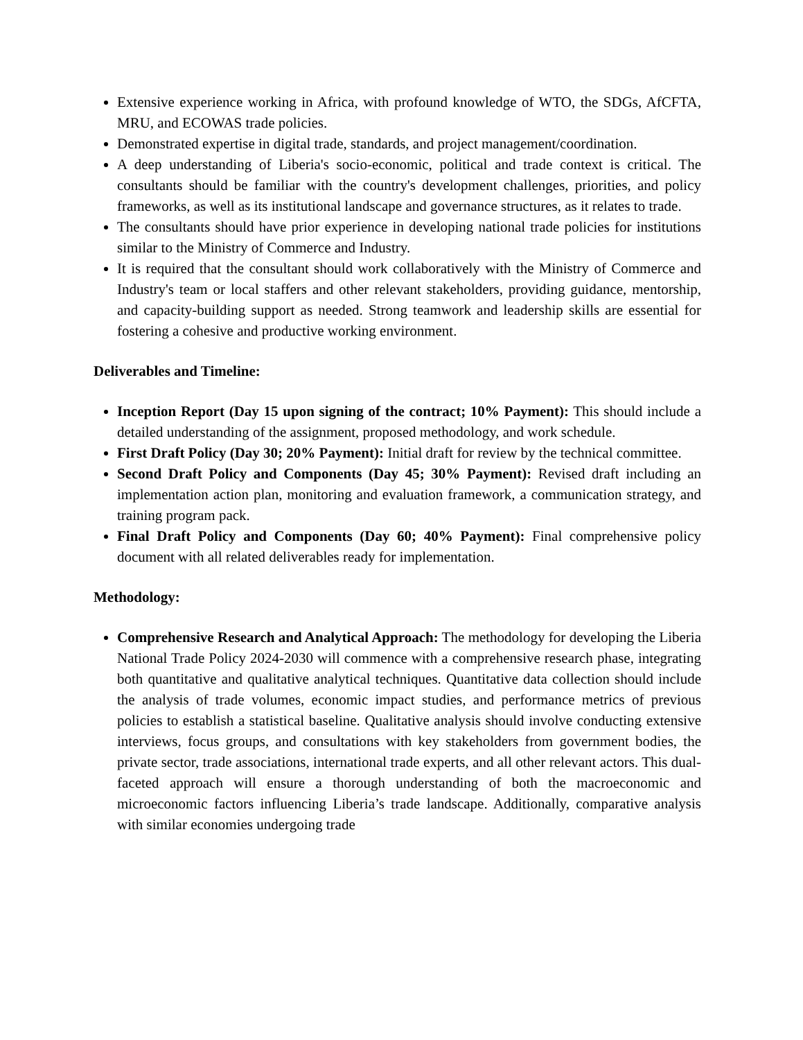Extensive experience working in Africa, with profound knowledge of WTO, the SDGs, AfCFTA, MRU, and ECOWAS trade policies.
Demonstrated expertise in digital trade, standards, and project management/coordination.
A deep understanding of Liberia's socio-economic, political and trade context is critical. The consultants should be familiar with the country's development challenges, priorities, and policy frameworks, as well as its institutional landscape and governance structures, as it relates to trade.
The consultants should have prior experience in developing national trade policies for institutions similar to the Ministry of Commerce and Industry.
It is required that the consultant should work collaboratively with the Ministry of Commerce and Industry's team or local staffers and other relevant stakeholders, providing guidance, mentorship, and capacity-building support as needed. Strong teamwork and leadership skills are essential for fostering a cohesive and productive working environment.
Deliverables and Timeline:
Inception Report (Day 15 upon signing of the contract; 10% Payment): This should include a detailed understanding of the assignment, proposed methodology, and work schedule.
First Draft Policy (Day 30; 20% Payment): Initial draft for review by the technical committee.
Second Draft Policy and Components (Day 45; 30% Payment): Revised draft including an implementation action plan, monitoring and evaluation framework, a communication strategy, and training program pack.
Final Draft Policy and Components (Day 60; 40% Payment): Final comprehensive policy document with all related deliverables ready for implementation.
Methodology:
Comprehensive Research and Analytical Approach: The methodology for developing the Liberia National Trade Policy 2024-2030 will commence with a comprehensive research phase, integrating both quantitative and qualitative analytical techniques. Quantitative data collection should include the analysis of trade volumes, economic impact studies, and performance metrics of previous policies to establish a statistical baseline. Qualitative analysis should involve conducting extensive interviews, focus groups, and consultations with key stakeholders from government bodies, the private sector, trade associations, international trade experts, and all other relevant actors. This dual-faceted approach will ensure a thorough understanding of both the macroeconomic and microeconomic factors influencing Liberia’s trade landscape. Additionally, comparative analysis with similar economies undergoing trade